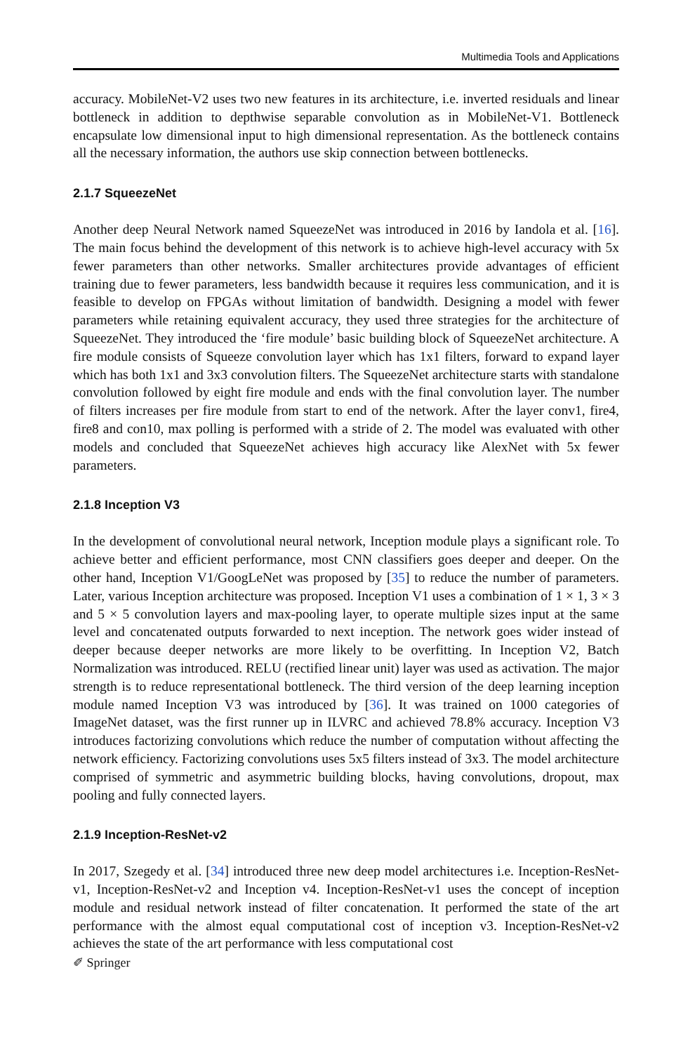Multimedia Tools and Applications
accuracy. MobileNet-V2 uses two new features in its architecture, i.e. inverted residuals and linear bottleneck in addition to depthwise separable convolution as in MobileNet-V1. Bottleneck encapsulate low dimensional input to high dimensional representation. As the bottleneck contains all the necessary information, the authors use skip connection between bottlenecks.
2.1.7 SqueezeNet
Another deep Neural Network named SqueezeNet was introduced in 2016 by Iandola et al. [16]. The main focus behind the development of this network is to achieve high-level accuracy with 5x fewer parameters than other networks. Smaller architectures provide advantages of efficient training due to fewer parameters, less bandwidth because it requires less communication, and it is feasible to develop on FPGAs without limitation of bandwidth. Designing a model with fewer parameters while retaining equivalent accuracy, they used three strategies for the architecture of SqueezeNet. They introduced the ‘fire module’ basic building block of SqueezeNet architecture. A fire module consists of Squeeze convolution layer which has 1x1 filters, forward to expand layer which has both 1x1 and 3x3 convolution filters. The SqueezeNet architecture starts with standalone convolution followed by eight fire module and ends with the final convolution layer. The number of filters increases per fire module from start to end of the network. After the layer conv1, fire4, fire8 and con10, max polling is performed with a stride of 2. The model was evaluated with other models and concluded that SqueezeNet achieves high accuracy like AlexNet with 5x fewer parameters.
2.1.8 Inception V3
In the development of convolutional neural network, Inception module plays a significant role. To achieve better and efficient performance, most CNN classifiers goes deeper and deeper. On the other hand, Inception V1/GoogLeNet was proposed by [35] to reduce the number of parameters. Later, various Inception architecture was proposed. Inception V1 uses a combination of 1 × 1, 3 × 3 and 5 × 5 convolution layers and max-pooling layer, to operate multiple sizes input at the same level and concatenated outputs forwarded to next inception. The network goes wider instead of deeper because deeper networks are more likely to be overfitting. In Inception V2, Batch Normalization was introduced. RELU (rectified linear unit) layer was used as activation. The major strength is to reduce representational bottleneck. The third version of the deep learning inception module named Inception V3 was introduced by [36]. It was trained on 1000 categories of ImageNet dataset, was the first runner up in ILVRC and achieved 78.8% accuracy. Inception V3 introduces factorizing convolutions which reduce the number of computation without affecting the network efficiency. Factorizing convolutions uses 5x5 filters instead of 3x3. The model architecture comprised of symmetric and asymmetric building blocks, having convolutions, dropout, max pooling and fully connected layers.
2.1.9 Inception-ResNet-v2
In 2017, Szegedy et al. [34] introduced three new deep model architectures i.e. Inception-ResNet-v1, Inception-ResNet-v2 and Inception v4. Inception-ResNet-v1 uses the concept of inception module and residual network instead of filter concatenation. It performed the state of the art performance with the almost equal computational cost of inception v3. Inception-ResNet-v2 achieves the state of the art performance with less computational cost
✐ Springer